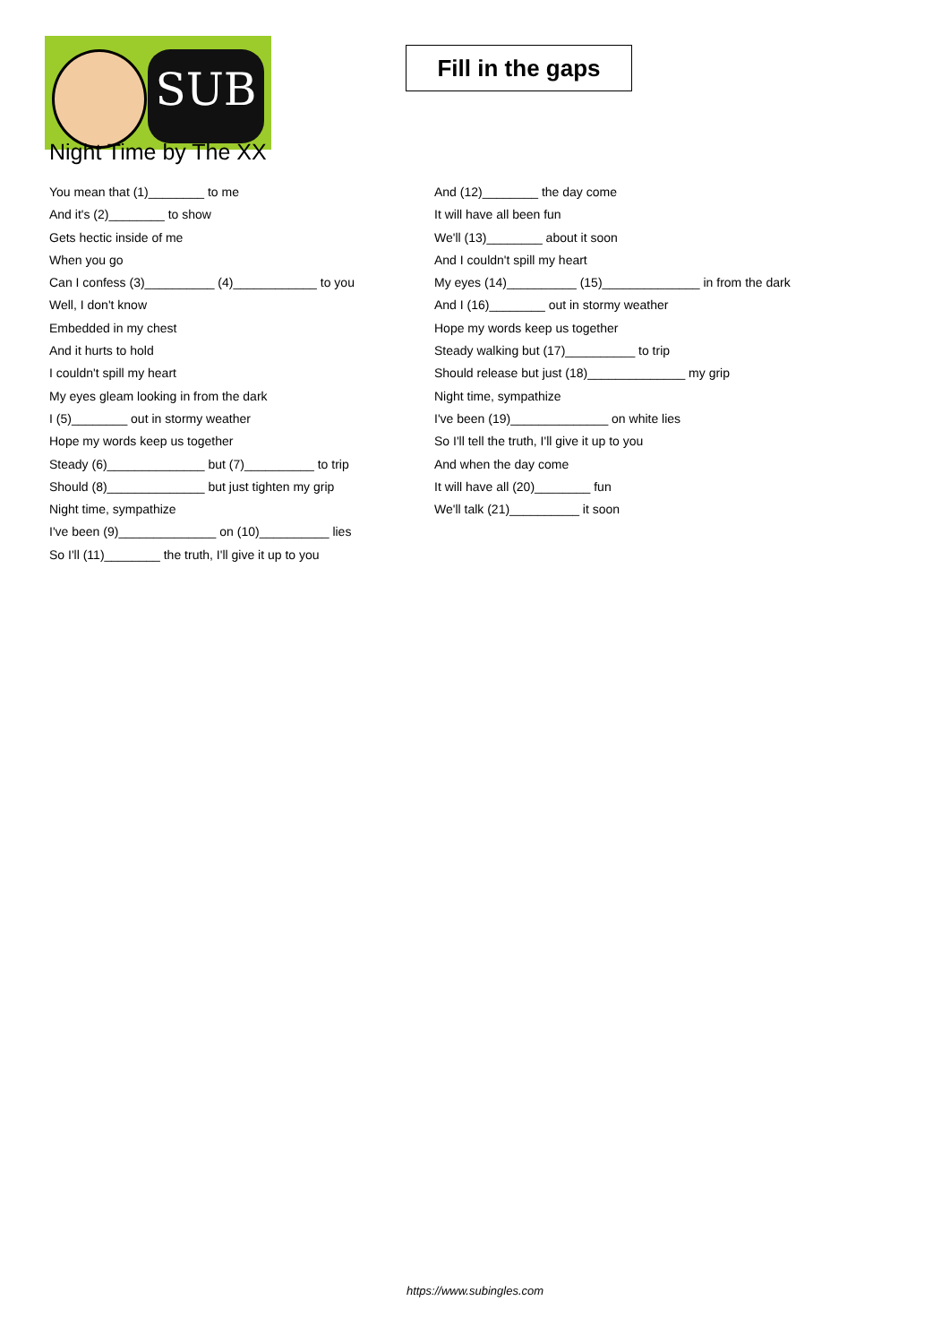SUB
Fill in the gaps
Night Time by The XX
You mean that (1)________ to me
And it's (2)________ to show
Gets hectic inside of me
When you go
Can I confess (3)__________ (4)____________ to you
Well, I don't know
Embedded in my chest
And it hurts to hold
I couldn't spill my heart
My eyes gleam looking in from the dark
I (5)________ out in stormy weather
Hope my words keep us together
Steady (6)______________ but (7)__________ to trip
Should (8)______________ but just tighten my grip
Night time, sympathize
I've been (9)______________ on (10)__________ lies
So I'll (11)________ the truth, I'll give it up to you
And (12)________ the day come
It will have all been fun
We'll (13)________ about it soon
And I couldn't spill my heart
My eyes (14)__________ (15)______________ in from the dark
And I (16)________ out in stormy weather
Hope my words keep us together
Steady walking but (17)__________ to trip
Should release but just (18)______________ my grip
Night time, sympathize
I've been (19)______________ on white lies
So I'll tell the truth, I'll give it up to you
And when the day come
It will have all (20)________ fun
We'll talk (21)__________ it soon
https://www.subingles.com